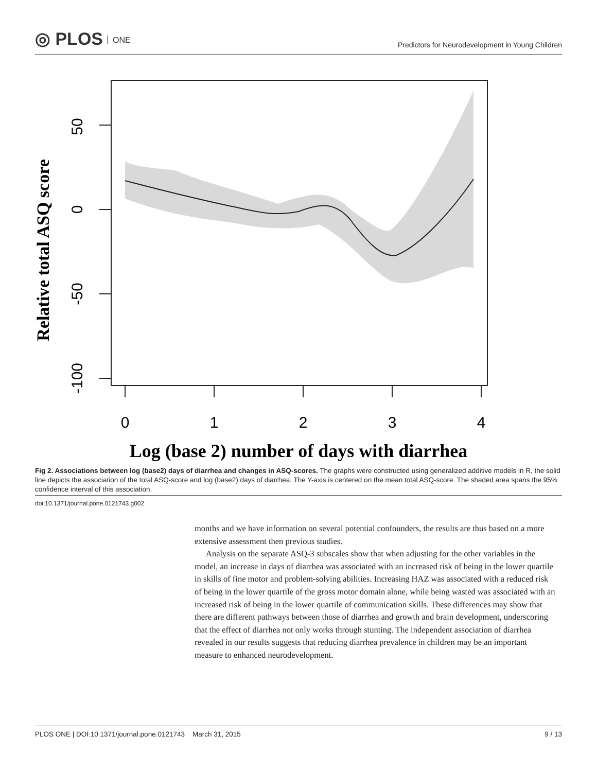◎ PLOS ONE
Predictors for Neurodevelopment in Young Children
50
0
-50
-100
0
1
2
3
4
Relative total ASQ score
Log (base 2) number of days with diarrhea
Fig 2. Associations between log (base2) days of diarrhea and changes in ASQ-scores. The graphs were constructed using generalized additive models in R, the solid line depicts the association of the total ASQ-score and log (base2) days of diarrhea. The Y-axis is centered on the mean total ASQ-score. The shaded area spans the 95% confidence interval of this association.
doi:10.1371/journal.pone.0121743.g002
months and we have information on several potential confounders, the results are thus based on a more extensive assessment then previous studies.
Analysis on the separate ASQ-3 subscales show that when adjusting for the other variables in the model, an increase in days of diarrhea was associated with an increased risk of being in the lower quartile in skills of fine motor and problem-solving abilities. Increasing HAZ was associated with a reduced risk of being in the lower quartile of the gross motor domain alone, while being wasted was associated with an increased risk of being in the lower quartile of communication skills. These differences may show that there are different pathways between those of diarrhea and growth and brain development, underscoring that the effect of diarrhea not only works through stunting. The independent association of diarrhea revealed in our results suggests that reducing diarrhea prevalence in children may be an important measure to enhanced neurodevelopment.
PLOS ONE | DOI:10.1371/journal.pone.0121743 March 31, 2015 9 / 13